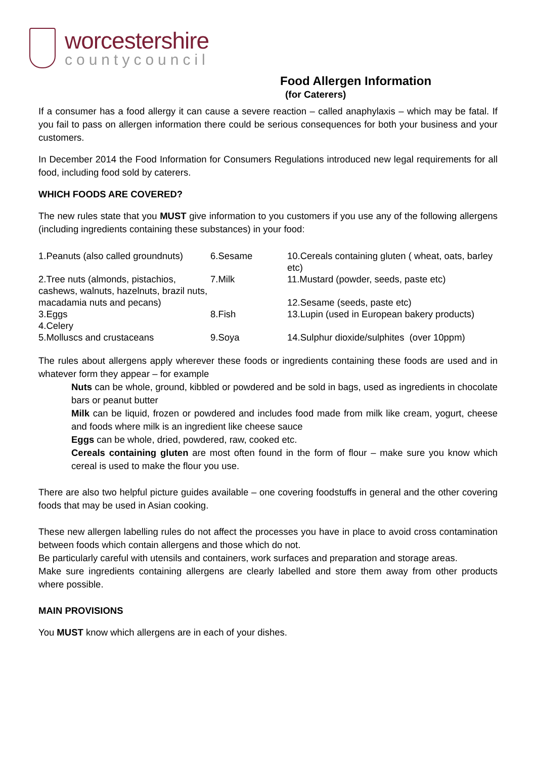worcestershire
countycouncil
Food Allergen Information
(for Caterers)
If a consumer has a food allergy it can cause a severe reaction – called anaphylaxis – which may be fatal. If you fail to pass on allergen information there could be serious consequences for both your business and your customers.
In December 2014 the Food Information for Consumers Regulations introduced new legal requirements for all food, including food sold by caterers.
WHICH FOODS ARE COVERED?
The new rules state that you MUST give information to you customers if you use any of the following allergens (including ingredients containing these substances) in your food:
| 1.Peanuts (also called groundnuts) | 6.Sesame | 10.Cereals containing gluten ( wheat, oats, barley etc) |
| 2.Tree nuts (almonds, pistachios, cashews, walnuts, hazelnuts, brazil nuts, macadamia nuts and pecans) | 7.Milk | 11.Mustard (powder, seeds, paste etc) 12.Sesame (seeds, paste etc) |
| 3.Eggs | 8.Fish | 13.Lupin (used in European bakery products) |
| 4.Celery | | |
| 5.Molluscs and crustaceans | 9.Soya | 14.Sulphur dioxide/sulphites (over 10ppm) |
The rules about allergens apply wherever these foods or ingredients containing these foods are used and in whatever form they appear – for example
Nuts can be whole, ground, kibbled or powdered and be sold in bags, used as ingredients in chocolate bars or peanut butter
Milk can be liquid, frozen or powdered and includes food made from milk like cream, yogurt, cheese and foods where milk is an ingredient like cheese sauce
Eggs can be whole, dried, powdered, raw, cooked etc.
Cereals containing gluten are most often found in the form of flour – make sure you know which cereal is used to make the flour you use.
There are also two helpful picture guides available – one covering foodstuffs in general and the other covering foods that may be used in Asian cooking.
These new allergen labelling rules do not affect the processes you have in place to avoid cross contamination between foods which contain allergens and those which do not.
Be particularly careful with utensils and containers, work surfaces and preparation and storage areas.
Make sure ingredients containing allergens are clearly labelled and store them away from other products where possible.
MAIN PROVISIONS
You MUST know which allergens are in each of your dishes.